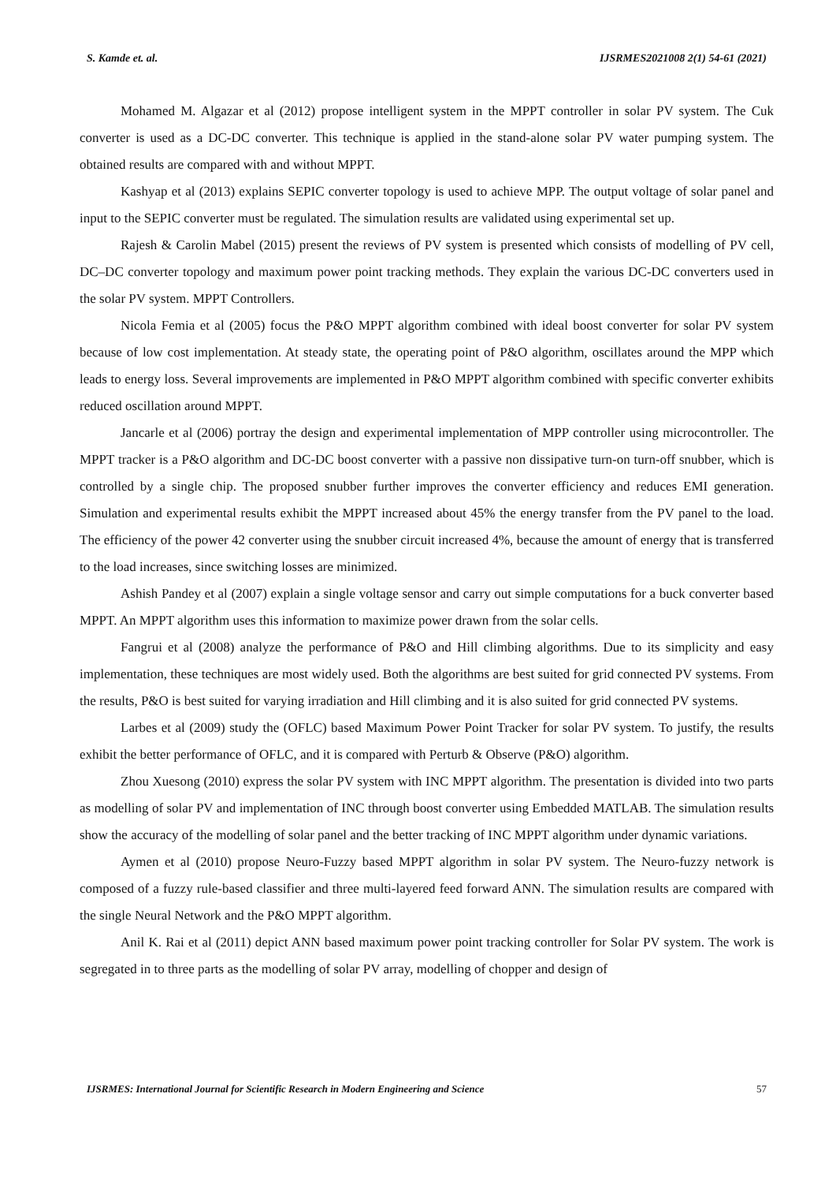S. Kamde et. al. IJSRMES2021008 2(1) 54-61 (2021)
Mohamed M. Algazar et al (2012) propose intelligent system in the MPPT controller in solar PV system. The Cuk converter is used as a DC-DC converter. This technique is applied in the stand-alone solar PV water pumping system. The obtained results are compared with and without MPPT.
Kashyap et al (2013) explains SEPIC converter topology is used to achieve MPP. The output voltage of solar panel and input to the SEPIC converter must be regulated. The simulation results are validated using experimental set up.
Rajesh & Carolin Mabel (2015) present the reviews of PV system is presented which consists of modelling of PV cell, DC–DC converter topology and maximum power point tracking methods. They explain the various DC-DC converters used in the solar PV system. MPPT Controllers.
Nicola Femia et al (2005) focus the P&O MPPT algorithm combined with ideal boost converter for solar PV system because of low cost implementation. At steady state, the operating point of P&O algorithm, oscillates around the MPP which leads to energy loss. Several improvements are implemented in P&O MPPT algorithm combined with specific converter exhibits reduced oscillation around MPPT.
Jancarle et al (2006) portray the design and experimental implementation of MPP controller using microcontroller. The MPPT tracker is a P&O algorithm and DC-DC boost converter with a passive non dissipative turn-on turn-off snubber, which is controlled by a single chip. The proposed snubber further improves the converter efficiency and reduces EMI generation. Simulation and experimental results exhibit the MPPT increased about 45% the energy transfer from the PV panel to the load. The efficiency of the power 42 converter using the snubber circuit increased 4%, because the amount of energy that is transferred to the load increases, since switching losses are minimized.
Ashish Pandey et al (2007) explain a single voltage sensor and carry out simple computations for a buck converter based MPPT. An MPPT algorithm uses this information to maximize power drawn from the solar cells.
Fangrui et al (2008) analyze the performance of P&O and Hill climbing algorithms. Due to its simplicity and easy implementation, these techniques are most widely used. Both the algorithms are best suited for grid connected PV systems. From the results, P&O is best suited for varying irradiation and Hill climbing and it is also suited for grid connected PV systems.
Larbes et al (2009) study the (OFLC) based Maximum Power Point Tracker for solar PV system. To justify, the results exhibit the better performance of OFLC, and it is compared with Perturb & Observe (P&O) algorithm.
Zhou Xuesong (2010) express the solar PV system with INC MPPT algorithm. The presentation is divided into two parts as modelling of solar PV and implementation of INC through boost converter using Embedded MATLAB. The simulation results show the accuracy of the modelling of solar panel and the better tracking of INC MPPT algorithm under dynamic variations.
Aymen et al (2010) propose Neuro-Fuzzy based MPPT algorithm in solar PV system. The Neuro-fuzzy network is composed of a fuzzy rule-based classifier and three multi-layered feed forward ANN. The simulation results are compared with the single Neural Network and the P&O MPPT algorithm.
Anil K. Rai et al (2011) depict ANN based maximum power point tracking controller for Solar PV system. The work is segregated in to three parts as the modelling of solar PV array, modelling of chopper and design of
IJSRMES: International Journal for Scientific Research in Modern Engineering and Science 57